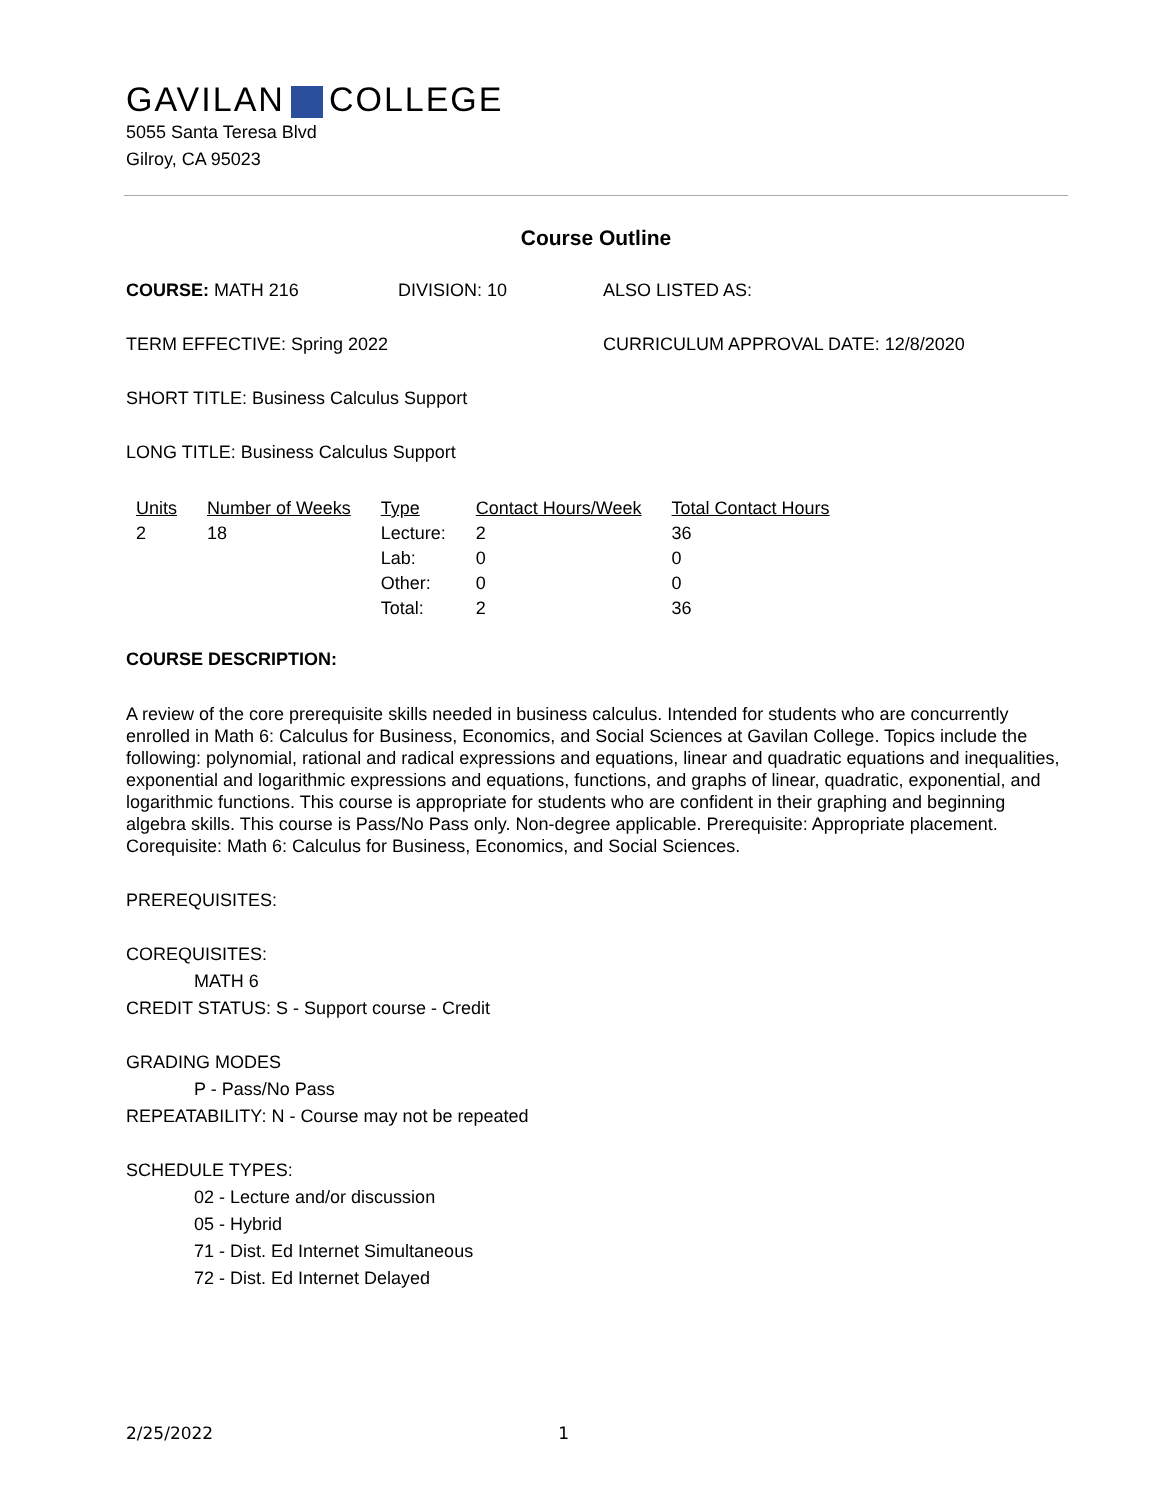GAVILAN COLLEGE
5055 Santa Teresa Blvd
Gilroy, CA 95023
Course Outline
COURSE: MATH 216 DIVISION: 10 ALSO LISTED AS:
TERM EFFECTIVE: Spring 2022 CURRICULUM APPROVAL DATE: 12/8/2020
SHORT TITLE: Business Calculus Support
LONG TITLE: Business Calculus Support
| Units | Number of Weeks | Type | Contact Hours/Week | Total Contact Hours |
| --- | --- | --- | --- | --- |
| 2 | 18 | Lecture: | 2 | 36 |
| | | Lab: | 0 | 0 |
| | | Other: | 0 | 0 |
| | | Total: | 2 | 36 |
COURSE DESCRIPTION:
A review of the core prerequisite skills needed in business calculus. Intended for students who are concurrently enrolled in Math 6: Calculus for Business, Economics, and Social Sciences at Gavilan College. Topics include the following: polynomial, rational and radical expressions and equations, linear and quadratic equations and inequalities, exponential and logarithmic expressions and equations, functions, and graphs of linear, quadratic, exponential, and logarithmic functions. This course is appropriate for students who are confident in their graphing and beginning algebra skills. This course is Pass/No Pass only. Non-degree applicable. Prerequisite: Appropriate placement. Corequisite: Math 6: Calculus for Business, Economics, and Social Sciences.
PREREQUISITES:
COREQUISITES:
MATH 6
CREDIT STATUS: S - Support course - Credit
GRADING MODES
P - Pass/No Pass
REPEATABILITY: N - Course may not be repeated
SCHEDULE TYPES:
02 - Lecture and/or discussion
05 - Hybrid
71 - Dist. Ed Internet Simultaneous
72 - Dist. Ed Internet Delayed
2/25/2022 1